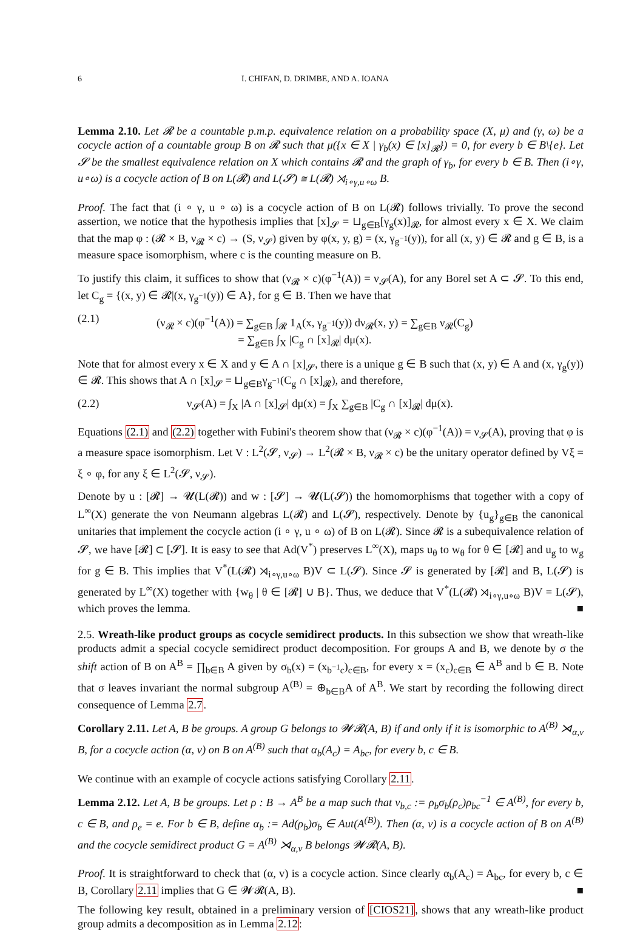6 I. CHIFAN, D. DRIMBE, AND A. IOANA
Lemma 2.10. Let 𝓡 be a countable p.m.p. equivalence relation on a probability space (X, μ) and (γ, ω) be a cocycle action of a countable group B on 𝓡 such that μ({x ∈ X | γ<sub>b</sub>(x) ∈ [x]<sub>𝓡</sub>}) = 0, for every b ∈ B\{e}. Let 𝓢 be the smallest equivalence relation on X which contains 𝓡 and the graph of γ<sub>b</sub>, for every b ∈ B. Then (i∘γ, u∘ω) is a cocycle action of B on L(𝓡) and L(𝓢) ≅ L(𝓡) ⋊<sub>i∘γ,u∘ω</sub> B.
Proof. The fact that (i ∘ γ, u ∘ ω) is a cocycle action of B on L(𝓡) follows trivially. To prove the second assertion, we notice that the hypothesis implies that [x]<sub>𝓢</sub> = ⊔<sub>g∈B</sub>[γ<sub>g</sub>(x)]<sub>𝓡</sub>, for almost every x ∈ X. We claim that the map φ : (𝓡 × B, ν<sub>𝓡</sub> × c) → (S, ν<sub>𝓢</sub>) given by φ(x, y, g) = (x, γ<sub>g<sup>−1</sup></sub>(y)), for all (x, y) ∈ 𝓡 and g ∈ B, is a measure space isomorphism, where c is the counting measure on B.
To justify this claim, it suffices to show that (ν<sub>𝓡</sub> × c)(φ<sup>−1</sup>(A)) = ν<sub>𝓢</sub>(A), for any Borel set A ⊂ 𝓢. To this end, let C<sub>g</sub> = {(x, y) ∈ 𝓡|(x, γ<sub>g<sup>−1</sup></sub>(y)) ∈ A}, for g ∈ B. Then we have that
(2.1) (ν<sub>𝓡</sub> × c)(φ<sup>−1</sup>(A)) = ∑<sub>g∈B</sub> ∫<sub>𝓡</sub> 1<sub>A</sub>(x, γ<sub>g<sup>−1</sup></sub>(y)) dν<sub>𝓡</sub>(x, y) = ∑<sub>g∈B</sub> ν<sub>𝓡</sub>(C<sub>g</sub>)
= ∑<sub>g∈B</sub> ∫<sub>X</sub> |C<sub>g</sub> ∩ [x]<sub>𝓡</sub>| dμ(x).
Note that for almost every x ∈ X and y ∈ A ∩ [x]<sub>𝓢</sub>, there is a unique g ∈ B such that (x, y) ∈ A and (x, γ<sub>g</sub>(y)) ∈ 𝓡. This shows that A ∩ [x]<sub>𝓢</sub> = ⊔<sub>g∈B</sub>γ<sub>g<sup>−1</sup></sub>(C<sub>g</sub> ∩ [x]<sub>𝓡</sub>), and therefore,
(2.2) ν<sub>𝓢</sub>(A) = ∫<sub>X</sub> |A ∩ [x]<sub>𝓢</sub>| dμ(x) = ∫<sub>X</sub> ∑<sub>g∈B</sub> |C<sub>g</sub> ∩ [x]<sub>𝓡</sub>| dμ(x).
Equations (2.1) and (2.2) together with Fubini's theorem show that (ν<sub>𝓡</sub> × c)(φ<sup>−1</sup>(A)) = ν<sub>𝓢</sub>(A), proving that φ is a measure space isomorphism. Let V : L<sup>2</sup>(𝓢, ν<sub>𝓢</sub>) → L<sup>2</sup>(𝓡 × B, ν<sub>𝓡</sub> × c) be the unitary operator defined by Vξ = ξ ∘ φ, for any ξ ∈ L<sup>2</sup>(𝓢, ν<sub>𝓢</sub>).
Denote by u : [𝓡] → 𝓤(L(𝓡)) and w : [𝓢] → 𝓤(L(𝓢)) the homomorphisms that together with a copy of L<sup>∞</sup>(X) generate the von Neumann algebras L(𝓡) and L(𝓢), respectively. Denote by {u<sub>g</sub>}<sub>g∈B</sub> the canonical unitaries that implement the cocycle action (i ∘ γ, u ∘ ω) of B on L(𝓡). Since 𝓡 is a subequivalence relation of 𝓢, we have [𝓡] ⊂ [𝓢]. It is easy to see that Ad(V<sup>*</sup>) preserves L<sup>∞</sup>(X), maps u<sub>θ</sub> to w<sub>θ</sub> for θ ∈ [𝓡] and u<sub>g</sub> to w<sub>g</sub> for g ∈ B. This implies that V<sup>*</sup>(L(𝓡) ⋊<sub>i∘γ,u∘ω</sub> B)V ⊂ L(𝓢). Since 𝓢 is generated by [𝓡] and B, L(𝓢) is generated by L<sup>∞</sup>(X) together with {w<sub>θ</sub> | θ ∈ [𝓡] ∪ B}. Thus, we deduce that V<sup>*</sup>(L(𝓡) ⋊<sub>i∘γ,u∘ω</sub> B)V = L(𝓢), which proves the lemma. ■
2.5. Wreath-like product groups as cocycle semidirect products. In this subsection we show that wreath-like products admit a special cocycle semidirect product decomposition. For groups A and B, we denote by σ the shift action of B on A<sup>B</sup> = ∏<sub>b∈B</sub> A given by σ<sub>b</sub>(x) = (x<sub>b<sup>−1</sup>c</sub>)<sub>c∈B</sub>, for every x = (x<sub>c</sub>)<sub>c∈B</sub> ∈ A<sup>B</sup> and b ∈ B. Note that σ leaves invariant the normal subgroup A<sup>(B)</sup> = ⊕<sub>b∈B</sub>A of A<sup>B</sup>. We start by recording the following direct consequence of Lemma 2.7.
Corollary 2.11. Let A, B be groups. A group G belongs to 𝓦𝓡(A, B) if and only if it is isomorphic to A<sup>(B)</sup> ⋊<sub>α,v</sub> B, for a cocycle action (α, v) on B on A<sup>(B)</sup> such that α<sub>b</sub>(A<sub>c</sub>) = A<sub>bc</sub>, for every b, c ∈ B.
We continue with an example of cocycle actions satisfying Corollary 2.11.
Lemma 2.12. Let A, B be groups. Let ρ : B → A<sup>B</sup> be a map such that v<sub>b,c</sub> := ρ<sub>b</sub>σ<sub>b</sub>(ρ<sub>c</sub>)ρ<sub>bc</sub><sup>−1</sup> ∈ A<sup>(B)</sup>, for every b, c ∈ B, and ρ<sub>e</sub> = e. For b ∈ B, define α<sub>b</sub> := Ad(ρ<sub>b</sub>)σ<sub>b</sub> ∈ Aut(A<sup>(B)</sup>). Then (α, v) is a cocycle action of B on A<sup>(B)</sup> and the cocycle semidirect product G = A<sup>(B)</sup> ⋊<sub>α,v</sub> B belongs 𝓦𝓡(A, B).
Proof. It is straightforward to check that (α, v) is a cocycle action. Since clearly α<sub>b</sub>(A<sub>c</sub>) = A<sub>bc</sub>, for every b, c ∈ B, Corollary 2.11 implies that G ∈ 𝓦𝓡(A, B). ■
The following key result, obtained in a preliminary version of [CIOS21], shows that any wreath-like product group admits a decomposition as in Lemma 2.12: